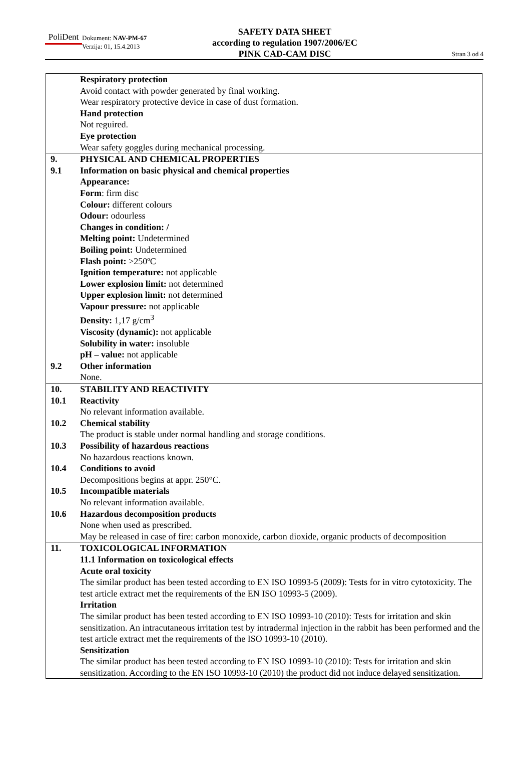PoliDent
Dokument: NAV-PM-67
Verzija: 01, 15.4.2013
SAFETY DATA SHEET
according to regulation 1907/2006/EC
PINK CAD-CAM DISC
Stran 3 od 4
| | Respiratory protection Avoid contact with powder generated by final working. Wear respiratory protective device in case of dust formation. Hand protection Not reguired. Eye protection Wear safety goggles during mechanical processing. |
| 9. | PHYSICAL AND CHEMICAL PROPERTIES |
| 9.1 | Information on basic physical and chemical properties Appearance: Form : firm disc Colour: different colours Odour: odourless Changes in condition: / Melting point: Undetermined Boiling point: Undetermined Flash point: >250ºC Ignition temperature: not applicable Lower explosion limit: not determined Upper explosion limit: not determined Vapour pressure: not applicable Density: 1,17 g/cm<sup>3</sup> Viscosity (dynamic): not applicable Solubility in water: insoluble pH – value: not applicable |
| 9.2 | Other information None. |
| 10. | STABILITY AND REACTIVITY |
| 10.1 | Reactivity No relevant information available. |
| 10.2 | Chemical stability The product is stable under normal handling and storage conditions. |
| 10.3 | Possibility of hazardous reactions No hazardous reactions known. |
| 10.4 | Conditions to avoid Decompositions begins at appr. 250°C. |
| 10.5 | Incompatible materials No relevant information available. |
| 10.6 | Hazardous decomposition products None when used as prescribed. May be released in case of fire: carbon monoxide, carbon dioxide, organic products of decomposition |
| 11. | TOXICOLOGICAL INFORMATION 11.1 Information on toxicological effects Acute oral toxicity The similar product has been tested according to EN ISO 10993-5 (2009): Tests for in vitro cytotoxicity. The test article extract met the requirements of the EN ISO 10993-5 (2009). Irritation The similar product has been tested according to EN ISO 10993-10 (2010): Tests for irritation and skin sensitization. An intracutaneous irritation test by intradermal injection in the rabbit has been performed and the test article extract met the requirements of the ISO 10993-10 (2010). Sensitization The similar product has been tested according to EN ISO 10993-10 (2010): Tests for irritation and skin sensitization. According to the EN ISO 10993-10 (2010) the product did not induce delayed sensitization. |